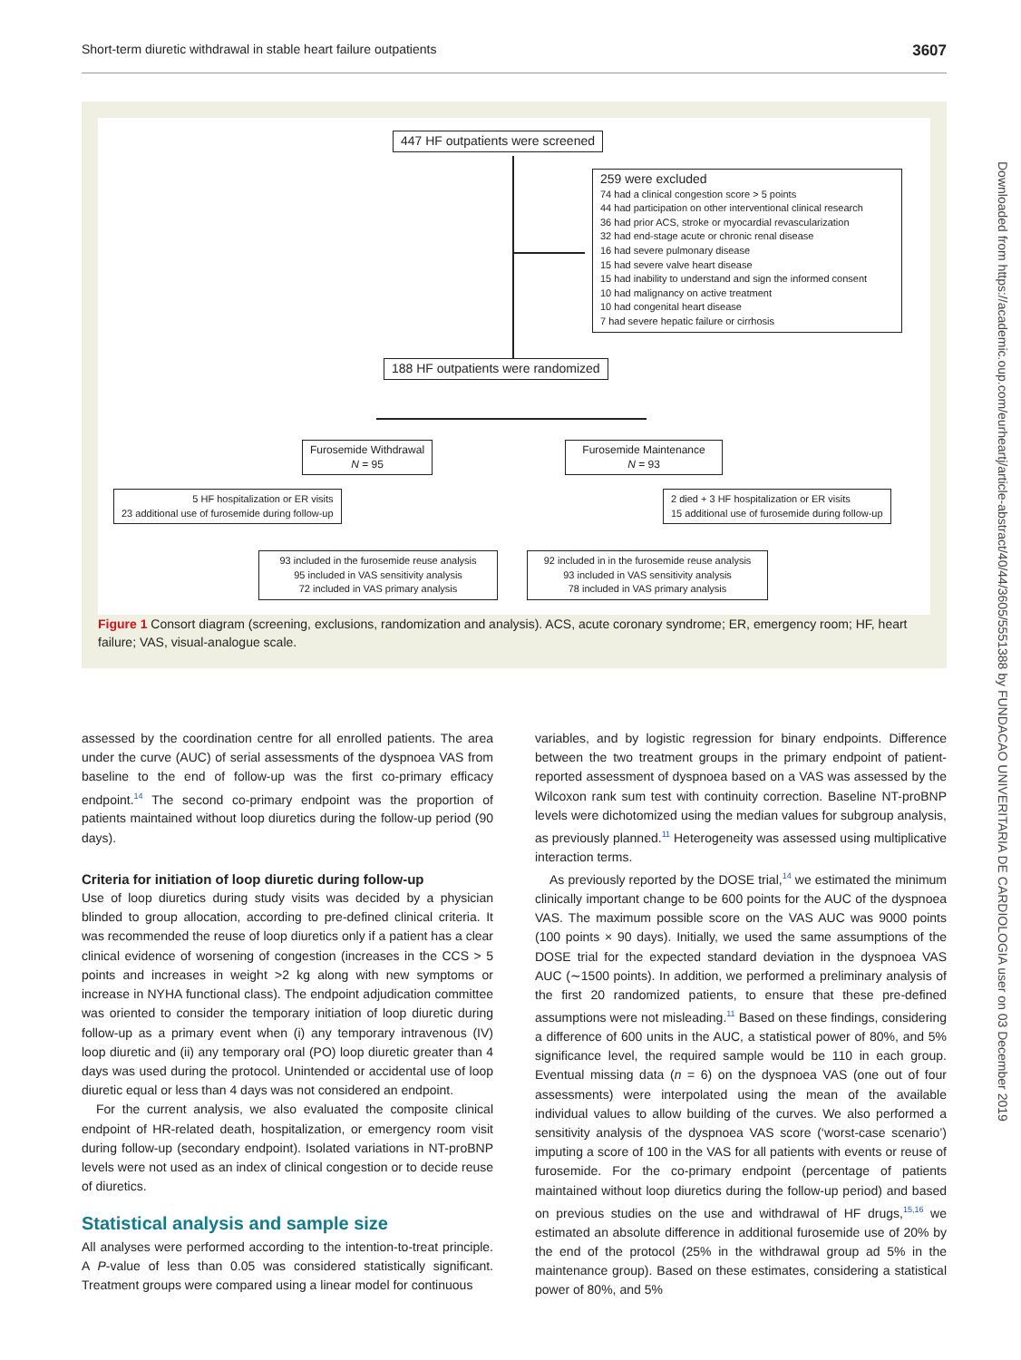Short-term diuretic withdrawal in stable heart failure outpatients 3607
447 HF outpatients were screened
259 were excluded
74 had a clinical congestion score > 5 points
44 had participation on other interventional clinical research
36 had prior ACS, stroke or myocardial revascularization
32 had end-stage acute or chronic renal disease
16 had severe pulmonary disease
15 had severe valve heart disease
15 had inability to understand and sign the informed consent
10 had malignancy on active treatment
10 had congenital heart disease
7 had severe hepatic failure or cirrhosis
188 HF outpatients were randomized
Furosemide Withdrawal
N = 95
Furosemide Maintenance
N = 93
5 HF hospitalization or ER visits
23 additional use of furosemide during follow-up
2 died + 3 HF hospitalization or ER visits
15 additional use of furosemide during follow-up
93 included in the furosemide reuse analysis
95 included in VAS sensitivity analysis
72 included in VAS primary analysis
92 included in in the furosemide reuse analysis
93 included in VAS sensitivity analysis
78 included in VAS primary analysis
Figure 1 Consort diagram (screening, exclusions, randomization and analysis). ACS, acute coronary syndrome; ER, emergency room; HF, heart failure; VAS, visual-analogue scale.
Downloaded from https://academic.oup.com/eurheartj/article-abstract/40/44/3605/5551388 by FUNDACAO UNIVERITARIA DE CARDIOLOGIA user on 03 December 2019
assessed by the coordination centre for all enrolled patients. The area under the curve (AUC) of serial assessments of the dyspnoea VAS from baseline to the end of follow-up was the first co-primary efficacy endpoint.<sup>14</sup> The second co-primary endpoint was the proportion of patients maintained without loop diuretics during the follow-up period (90 days).
Criteria for initiation of loop diuretic during follow-up
Use of loop diuretics during study visits was decided by a physician blinded to group allocation, according to pre-defined clinical criteria. It was recommended the reuse of loop diuretics only if a patient has a clear clinical evidence of worsening of congestion (increases in the CCS > 5 points and increases in weight >2 kg along with new symptoms or increase in NYHA functional class). The endpoint adjudication committee was oriented to consider the temporary initiation of loop diuretic during follow-up as a primary event when (i) any temporary intravenous (IV) loop diuretic and (ii) any temporary oral (PO) loop diuretic greater than 4 days was used during the protocol. Unintended or accidental use of loop diuretic equal or less than 4 days was not considered an endpoint.
For the current analysis, we also evaluated the composite clinical endpoint of HR-related death, hospitalization, or emergency room visit during follow-up (secondary endpoint). Isolated variations in NT-proBNP levels were not used as an index of clinical congestion or to decide reuse of diuretics.
Statistical analysis and sample size
All analyses were performed according to the intention-to-treat principle. A P-value of less than 0.05 was considered statistically significant. Treatment groups were compared using a linear model for continuous
variables, and by logistic regression for binary endpoints. Difference between the two treatment groups in the primary endpoint of patient-reported assessment of dyspnoea based on a VAS was assessed by the Wilcoxon rank sum test with continuity correction. Baseline NT-proBNP levels were dichotomized using the median values for subgroup analysis, as previously planned.<sup>11</sup> Heterogeneity was assessed using multiplicative interaction terms.
As previously reported by the DOSE trial,<sup>14</sup> we estimated the minimum clinically important change to be 600 points for the AUC of the dyspnoea VAS. The maximum possible score on the VAS AUC was 9000 points (100 points × 90 days). Initially, we used the same assumptions of the DOSE trial for the expected standard deviation in the dyspnoea VAS AUC (∼1500 points). In addition, we performed a preliminary analysis of the first 20 randomized patients, to ensure that these pre-defined assumptions were not misleading.<sup>11</sup> Based on these findings, considering a difference of 600 units in the AUC, a statistical power of 80%, and 5% significance level, the required sample would be 110 in each group. Eventual missing data (n = 6) on the dyspnoea VAS (one out of four assessments) were interpolated using the mean of the available individual values to allow building of the curves. We also performed a sensitivity analysis of the dyspnoea VAS score (‘worst-case scenario’) imputing a score of 100 in the VAS for all patients with events or reuse of furosemide. For the co-primary endpoint (percentage of patients maintained without loop diuretics during the follow-up period) and based on previous studies on the use and withdrawal of HF drugs,<sup>15,16</sup> we estimated an absolute difference in additional furosemide use of 20% by the end of the protocol (25% in the withdrawal group ad 5% in the maintenance group). Based on these estimates, considering a statistical power of 80%, and 5%